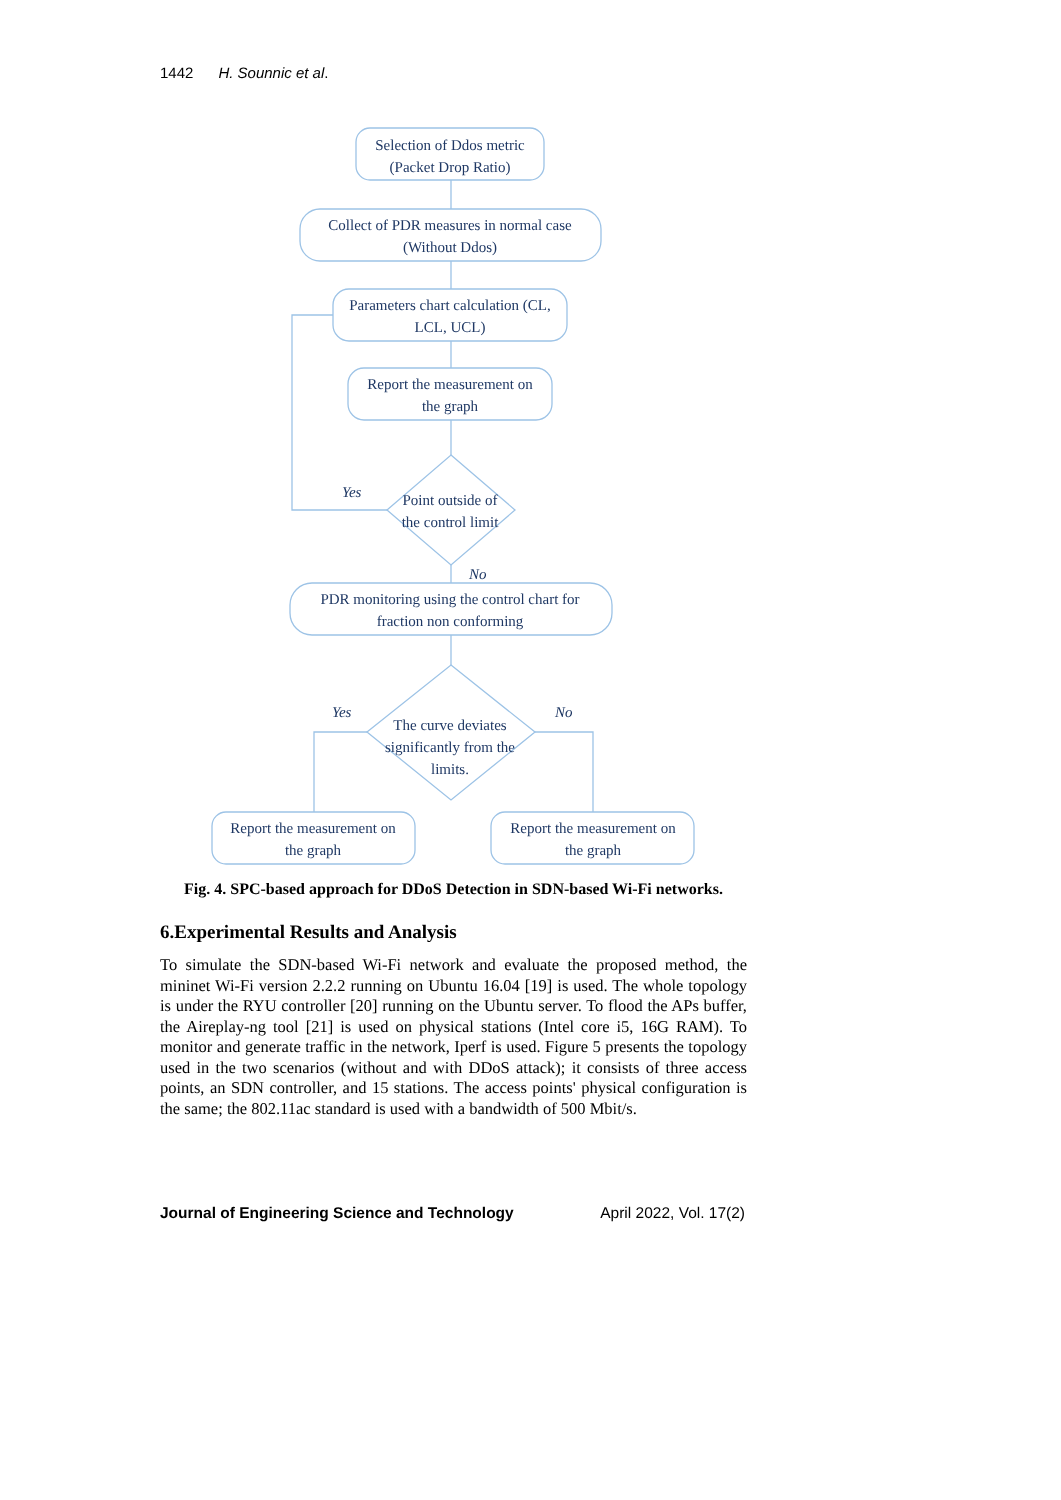1442 H. Sounnic et al.
Selection of Ddos metric
(Packet Drop Ratio)
Collect of PDR measures in normal case
(Without Ddos)
Parameters chart calculation (CL,
LCL, UCL)
Report the measurement on
the graph
Yes
Point outside of
the control limit
No
PDR monitoring using the control chart for
fraction non conforming
Yes
No
The curve deviates
significantly from the
limits.
Report the measurement on
the graph
Report the measurement on
the graph
Fig. 4. SPC-based approach for DDoS Detection in SDN-based Wi-Fi networks.
6.Experimental Results and Analysis
To simulate the SDN-based Wi-Fi network and evaluate the proposed method, the mininet Wi-Fi version 2.2.2 running on Ubuntu 16.04 [19] is used. The whole topology is under the RYU controller [20] running on the Ubuntu server. To flood the APs buffer, the Aireplay-ng tool [21] is used on physical stations (Intel core i5, 16G RAM). To monitor and generate traffic in the network, Iperf is used. Figure 5 presents the topology used in the two scenarios (without and with DDoS attack); it consists of three access points, an SDN controller, and 15 stations. The access points' physical configuration is the same; the 802.11ac standard is used with a bandwidth of 500 Mbit/s.
Journal of Engineering Science and Technology April 2022, Vol. 17(2)